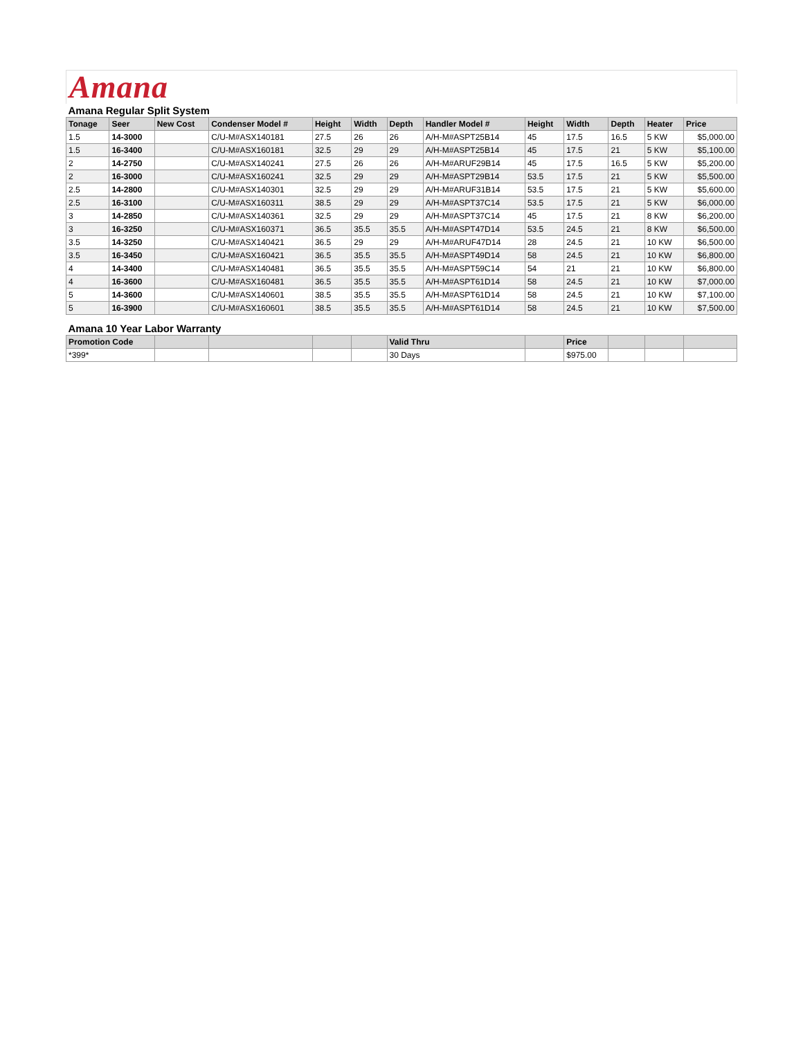Amana
| Amana Regular Split System | | | | | | | | | | | | |
| Tonage | Seer | New Cost | Condenser Model # | Height | Width | Depth | Handler Model # | Height | Width | Depth | Heater | Price |
| 1.5 | 14-3000 | | C/U-M#ASX140181 | 27.5 | 26 | 26 | A/H-M#ASPT25B14 | 45 | 17.5 | 16.5 | 5 KW | $5,000.00 |
| 1.5 | 16-3400 | | C/U-M#ASX160181 | 32.5 | 29 | 29 | A/H-M#ASPT25B14 | 45 | 17.5 | 21 | 5 KW | $5,100.00 |
| 2 | 14-2750 | | C/U-M#ASX140241 | 27.5 | 26 | 26 | A/H-M#ARUF29B14 | 45 | 17.5 | 16.5 | 5 KW | $5,200.00 |
| 2 | 16-3000 | | C/U-M#ASX160241 | 32.5 | 29 | 29 | A/H-M#ASPT29B14 | 53.5 | 17.5 | 21 | 5 KW | $5,500.00 |
| 2.5 | 14-2800 | | C/U-M#ASX140301 | 32.5 | 29 | 29 | A/H-M#ARUF31B14 | 53.5 | 17.5 | 21 | 5 KW | $5,600.00 |
| 2.5 | 16-3100 | | C/U-M#ASX160311 | 38.5 | 29 | 29 | A/H-M#ASPT37C14 | 53.5 | 17.5 | 21 | 5 KW | $6,000.00 |
| 3 | 14-2850 | | C/U-M#ASX140361 | 32.5 | 29 | 29 | A/H-M#ASPT37C14 | 45 | 17.5 | 21 | 8 KW | $6,200.00 |
| 3 | 16-3250 | | C/U-M#ASX160371 | 36.5 | 35.5 | 35.5 | A/H-M#ASPT47D14 | 53.5 | 24.5 | 21 | 8 KW | $6,500.00 |
| 3.5 | 14-3250 | | C/U-M#ASX140421 | 36.5 | 29 | 29 | A/H-M#ARUF47D14 | 28 | 24.5 | 21 | 10 KW | $6,500.00 |
| 3.5 | 16-3450 | | C/U-M#ASX160421 | 36.5 | 35.5 | 35.5 | A/H-M#ASPT49D14 | 58 | 24.5 | 21 | 10 KW | $6,800.00 |
| 4 | 14-3400 | | C/U-M#ASX140481 | 36.5 | 35.5 | 35.5 | A/H-M#ASPT59C14 | 54 | 21 | 21 | 10 KW | $6,800.00 |
| 4 | 16-3600 | | C/U-M#ASX160481 | 36.5 | 35.5 | 35.5 | A/H-M#ASPT61D14 | 58 | 24.5 | 21 | 10 KW | $7,000.00 |
| 5 | 14-3600 | | C/U-M#ASX140601 | 38.5 | 35.5 | 35.5 | A/H-M#ASPT61D14 | 58 | 24.5 | 21 | 10 KW | $7,100.00 |
| 5 | 16-3900 | | C/U-M#ASX160601 | 38.5 | 35.5 | 35.5 | A/H-M#ASPT61D14 | 58 | 24.5 | 21 | 10 KW | $7,500.00 |
| Amana 10 Year Labor Warranty | | | | | | | | | | | | |
| Promotion Code | | | | | | Valid Thru | | | Price | | | |
| *399* | | | | | | 30 Days | | | $975.00 | | | |